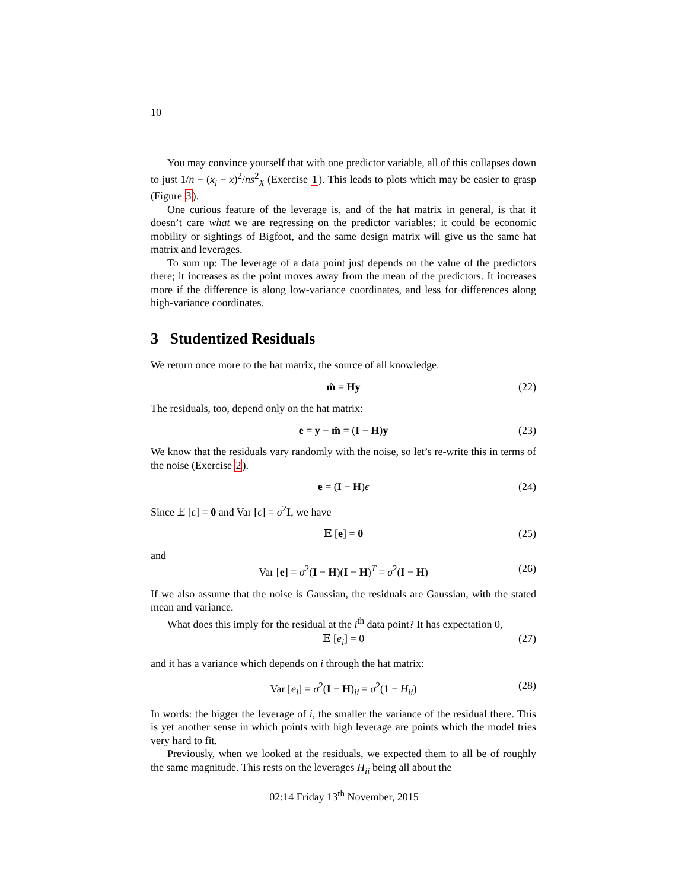10
You may convince yourself that with one predictor variable, all of this collapses down to just 1/n + (x<sub>i</sub> − x̄)<sup>2</sup>/ns<sup>2</sup><sub>X</sub> (Exercise 1). This leads to plots which may be easier to grasp (Figure 3).
One curious feature of the leverage is, and of the hat matrix in general, is that it doesn’t care what we are regressing on the predictor variables; it could be economic mobility or sightings of Bigfoot, and the same design matrix will give us the same hat matrix and leverages.
To sum up: The leverage of a data point just depends on the value of the predictors there; it increases as the point moves away from the mean of the predictors. It increases more if the difference is along low-variance coordinates, and less for differences along high-variance coordinates.
3 Studentized Residuals
We return once more to the hat matrix, the source of all knowledge.
m̂ = Hy (22)
The residuals, too, depend only on the hat matrix:
e = y − m̂ = (I − H)y (23)
We know that the residuals vary randomly with the noise, so let’s re-write this in terms of the noise (Exercise 2).
e = (I − H)ϵ (24)
Since 𝔼 [ϵ] = 0 and Var [ϵ] = σ<sup>2</sup>I, we have
𝔼 [e] = 0 (25)
and
Var [e] = σ<sup>2</sup>(I − H)(I − H)<sup>T</sup> = σ<sup>2</sup>(I − H) (26)
If we also assume that the noise is Gaussian, the residuals are Gaussian, with the stated mean and variance.
What does this imply for the residual at the i<sup>th</sup> data point? It has expectation 0,
𝔼 [e<sub>i</sub>] = 0 (27)
and it has a variance which depends on i through the hat matrix:
Var [e<sub>i</sub>] = σ<sup>2</sup>(I − H)<sub>ii</sub> = σ<sup>2</sup>(1 − H<sub>ii</sub>) (28)
In words: the bigger the leverage of i, the smaller the variance of the residual there. This is yet another sense in which points with high leverage are points which the model tries very hard to fit.
Previously, when we looked at the residuals, we expected them to all be of roughly the same magnitude. This rests on the leverages H<sub>ii</sub> being all about the
02:14 Friday 13<sup>th</sup> November, 2015